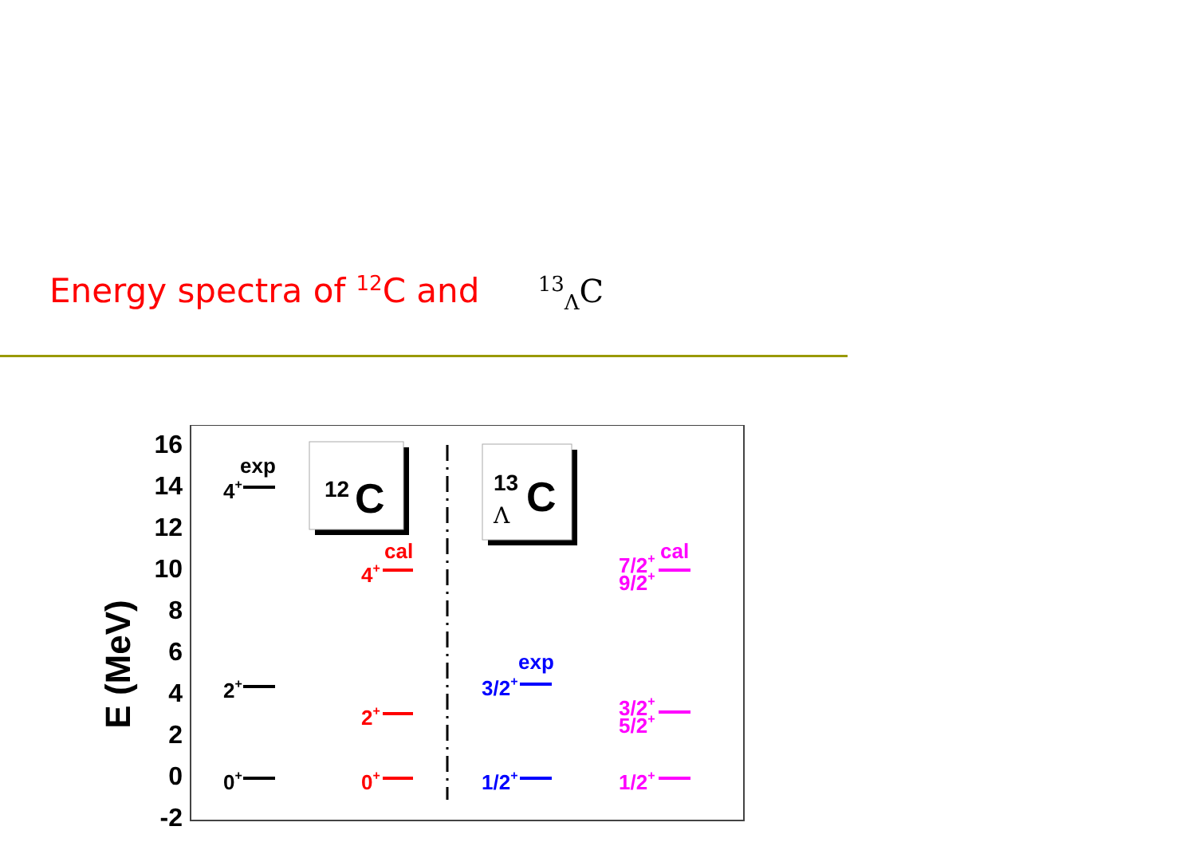Energy spectra of <sup>12</sup>C and <sup>13</sup><sub>Λ</sub>C
16
14
12
10
8
6
4
2
0
-2
E (MeV)
12
C
13
C
Λ
exp
4+
2+
0+
cal
4+
2+
0+
exp
3/2+
1/2+
cal
7/2+
9/2+
3/2+
5/2+
1/2+